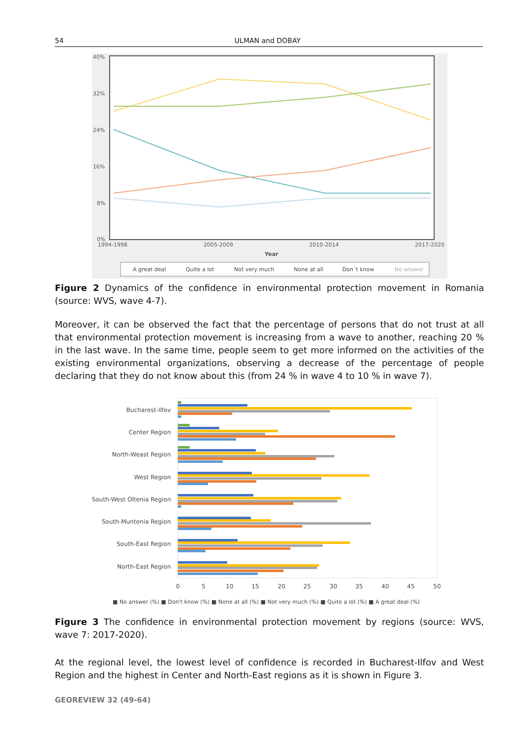54 ULMAN and DOBAY
40%
32%
24%
16%
8%
0%
1994-1998
2005-2009
2010-2014
2017-2020
Year
A great deal
Quite a lot
Not very much
None at all
Don´t know
No answer
Figure 2 Dynamics of the confidence in environmental protection movement in Romania (source: WVS, wave 4-7).
Moreover, it can be observed the fact that the percentage of persons that do not trust at all that environmental protection movement is increasing from a wave to another, reaching 20 % in the last wave. In the same time, people seem to get more informed on the activities of the existing environmental organizations, observing a decrease of the percentage of people declaring that they do not know about this (from 24 % in wave 4 to 10 % in wave 7).
Bucharest-Ilfov
Center Region
North-Weast Region
West Region
South-West Oltenia Region
South-Muntenia Region
South-East Region
North-East Region
0
5
10
15
20
25
30
35
40
45
50
■ No answer (%) ■ Don't know (%) ■ None at all (%) ■ Not very much (%) ■ Quite a lot (%) ■ A great deal (%)
Figure 3 The confidence in environmental protection movement by regions (source: WVS, wave 7: 2017-2020).
At the regional level, the lowest level of confidence is recorded in Bucharest-Ilfov and West Region and the highest in Center and North-East regions as it is shown in Figure 3.
GEOREVIEW 32 (49-64)